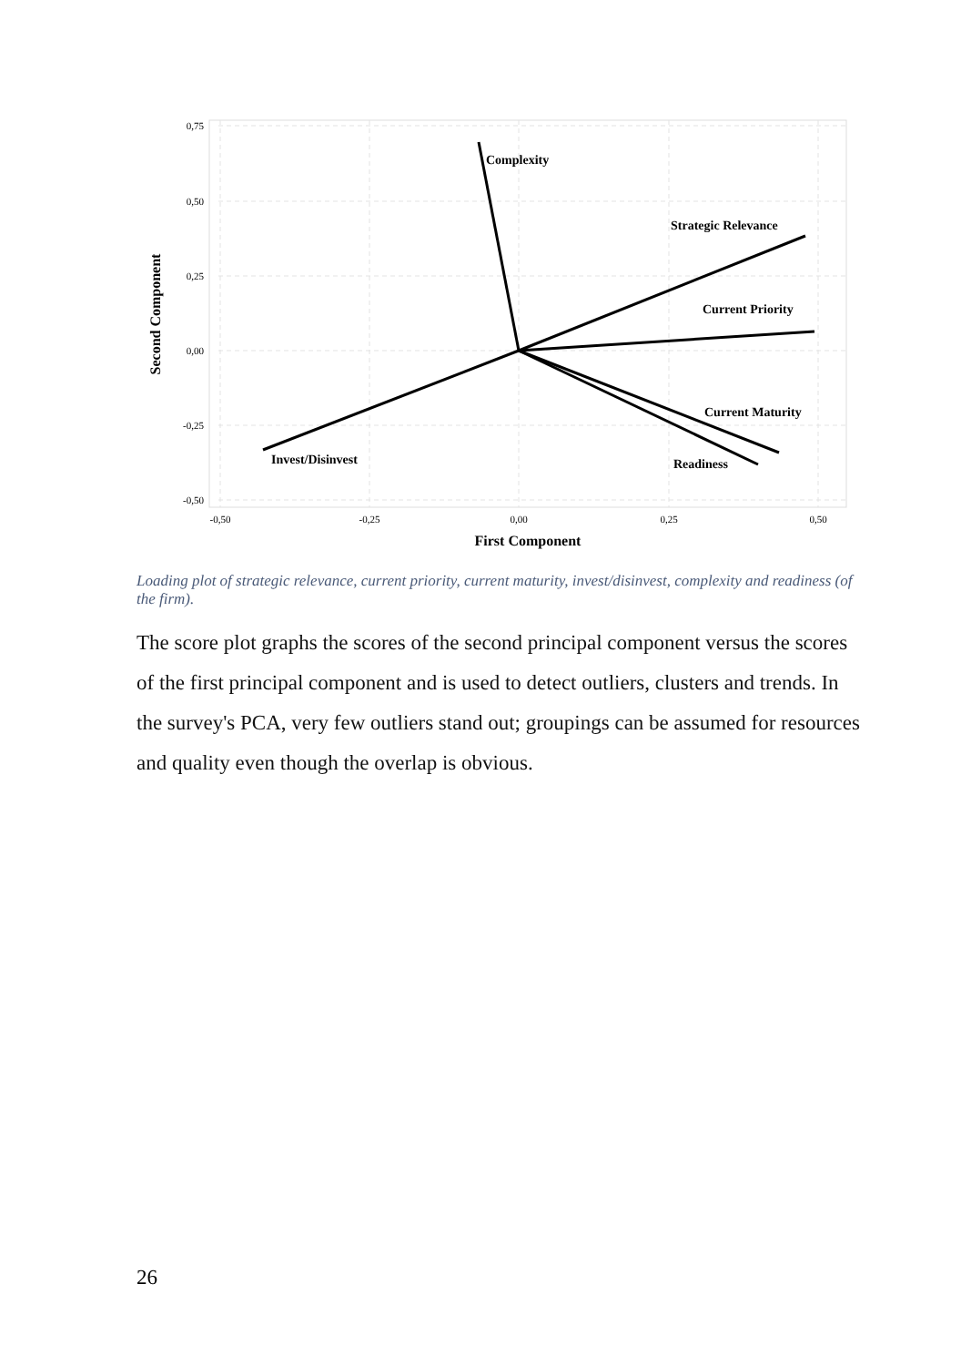0,75
0,50
0,25
0,00
-0,25
-0,50
-0,50
-0,25
0,00
0,25
0,50
First Component
Second Component
Complexity
Strategic Relevance
Current Priority
Current Maturity
Readiness
Invest/Disinvest
Loading plot of strategic relevance, current priority, current maturity, invest/disinvest, complexity and readiness (of the firm).
The score plot graphs the scores of the second principal component versus the scores of the first principal component and is used to detect outliers, clusters and trends. In the survey's PCA, very few outliers stand out; groupings can be assumed for resources and quality even though the overlap is obvious.
26